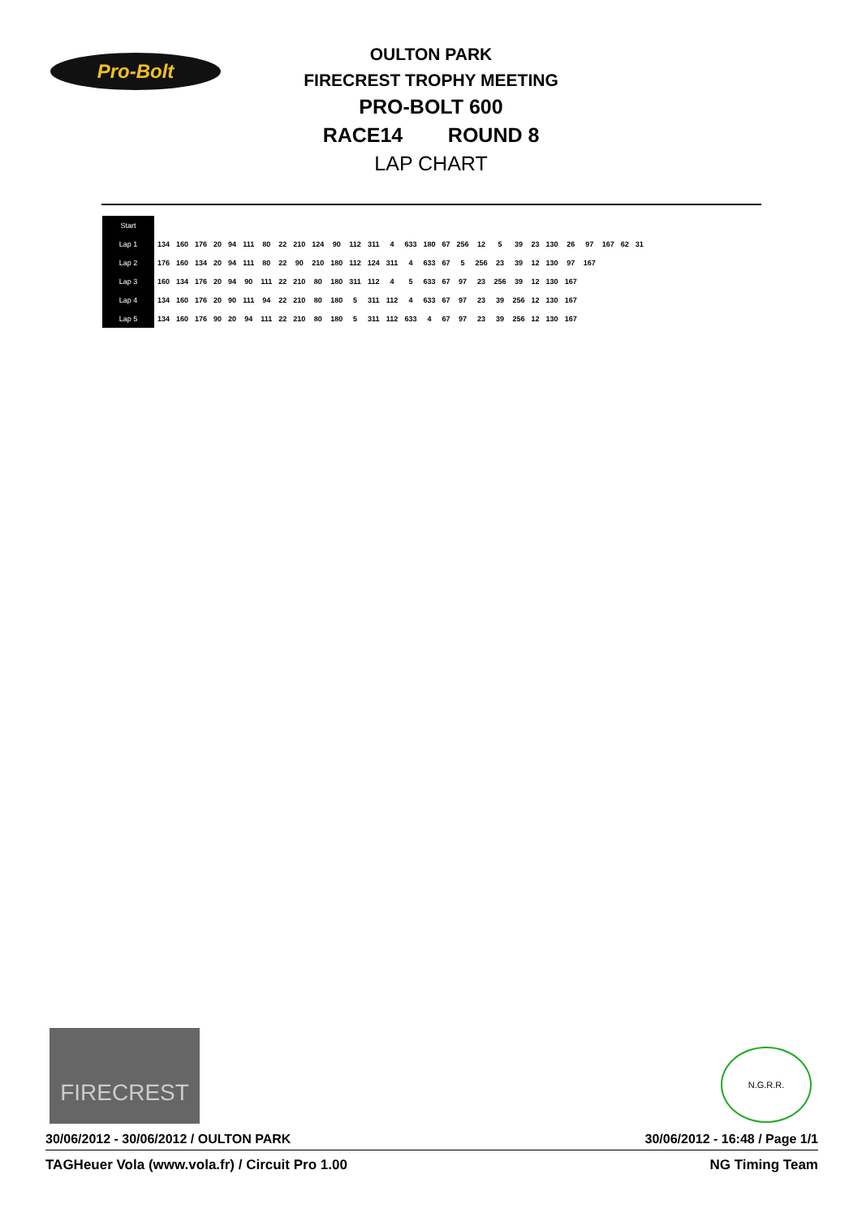Pro-Bolt
OULTON PARK
FIRECREST TROPHY MEETING
PRO-BOLT 600
RACE14 ROUND 8
LAP CHART
| Start | | | | | | | | | | | | | | | | | | | | | | | | | | | | |
| Lap 1 | 134 | 160 | 176 | 20 | 94 | 111 | 80 | 22 | 210 | 124 | 90 | 112 | 311 | 4 | 633 | 180 | 67 | 256 | 12 | 5 | 39 | 23 | 130 | 26 | 97 | 167 | 62 | 31 |
| Lap 2 | 176 | 160 | 134 | 20 | 94 | 111 | 80 | 22 | 90 | 210 | 180 | 112 | 124 | 311 | 4 | 633 | 67 | 5 | 256 | 23 | 39 | 12 | 130 | 97 | 167 | | | |
| Lap 3 | 160 | 134 | 176 | 20 | 94 | 90 | 111 | 22 | 210 | 80 | 180 | 311 | 112 | 4 | 5 | 633 | 67 | 97 | 23 | 256 | 39 | 12 | 130 | 167 | | | | |
| Lap 4 | 134 | 160 | 176 | 20 | 90 | 111 | 94 | 22 | 210 | 80 | 180 | 5 | 311 | 112 | 4 | 633 | 67 | 97 | 23 | 39 | 256 | 12 | 130 | 167 | | | | |
| Lap 5 | 134 | 160 | 176 | 90 | 20 | 94 | 111 | 22 | 210 | 80 | 180 | 5 | 311 | 112 | 633 | 4 | 67 | 97 | 23 | 39 | 256 | 12 | 130 | 167 | | | | |
FIRECREST N.G.R.R.
30/06/2012 - 30/06/2012 / OULTON PARK 30/06/2012 - 16:48 / Page 1/1
TAGHeuer Vola (www.vola.fr) / Circuit Pro 1.00 NG Timing Team